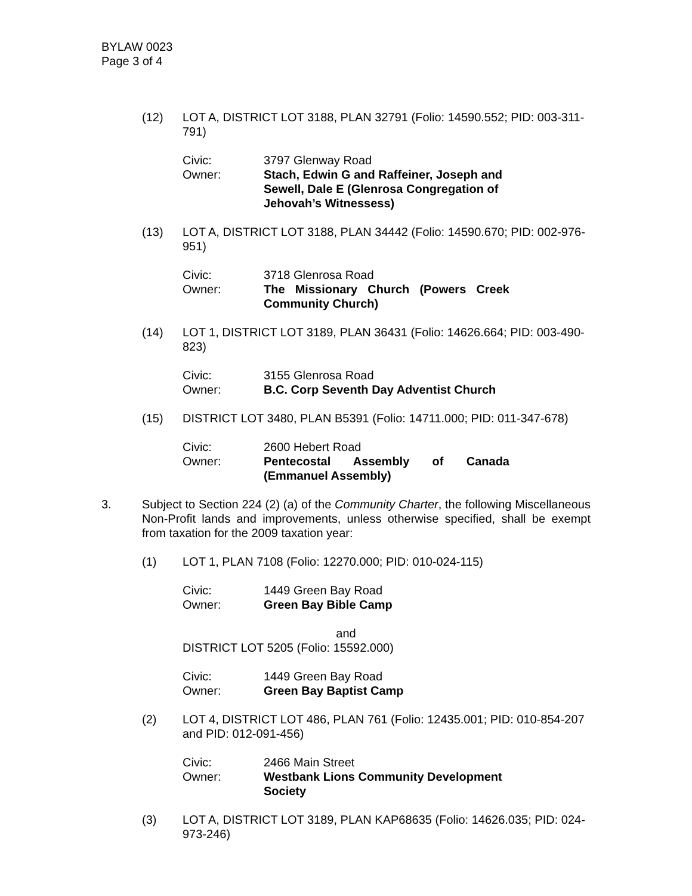BYLAW 0023
Page 3 of 4
(12) LOT A, DISTRICT LOT 3188, PLAN 32791 (Folio: 14590.552; PID: 003-311-791)
Civic: 3797 Glenway Road
Owner: Stach, Edwin G and Raffeiner, Joseph and Sewell, Dale E (Glenrosa Congregation of Jehovah’s Witnessess)
(13) LOT A, DISTRICT LOT 3188, PLAN 34442 (Folio: 14590.670; PID: 002-976-951)
Civic: 3718 Glenrosa Road
Owner: The Missionary Church (Powers Creek Community Church)
(14) LOT 1, DISTRICT LOT 3189, PLAN 36431 (Folio: 14626.664; PID: 003-490-823)
Civic: 3155 Glenrosa Road
Owner: B.C. Corp Seventh Day Adventist Church
(15) DISTRICT LOT 3480, PLAN B5391 (Folio: 14711.000; PID: 011-347-678)
Civic: 2600 Hebert Road
Owner: Pentecostal Assembly of Canada (Emmanuel Assembly)
3. Subject to Section 224 (2) (a) of the Community Charter, the following Miscellaneous Non-Profit lands and improvements, unless otherwise specified, shall be exempt from taxation for the 2009 taxation year:
(1) LOT 1, PLAN 7108 (Folio: 12270.000; PID: 010-024-115)
Civic: 1449 Green Bay Road
Owner: Green Bay Bible Camp
and
DISTRICT LOT 5205 (Folio: 15592.000)
Civic: 1449 Green Bay Road
Owner: Green Bay Baptist Camp
(2) LOT 4, DISTRICT LOT 486, PLAN 761 (Folio: 12435.001; PID: 010-854-207 and PID: 012-091-456)
Civic: 2466 Main Street
Owner: Westbank Lions Community Development Society
(3) LOT A, DISTRICT LOT 3189, PLAN KAP68635 (Folio: 14626.035; PID: 024-973-246)